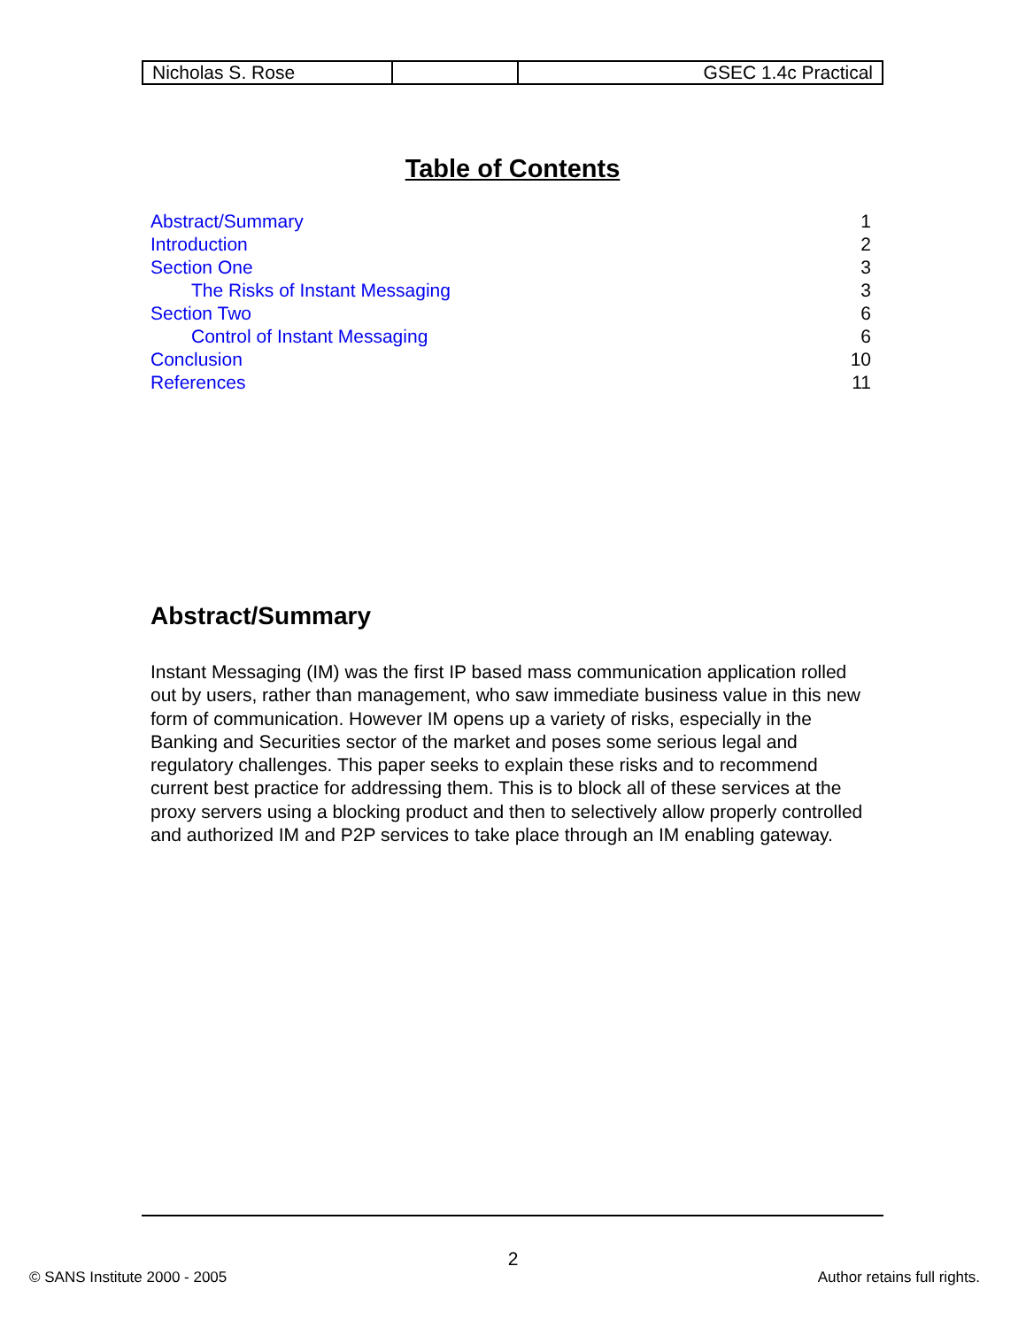| Nicholas S. Rose | | GSEC 1.4c Practical |
Table of Contents
| Abstract/Summary | 1 |
| Introduction | 2 |
| Section One | 3 |
| The Risks of Instant Messaging | 3 |
| Section Two | 6 |
| Control of Instant Messaging | 6 |
| Conclusion | 10 |
| References | 11 |
Abstract/Summary
Instant Messaging (IM) was the first IP based mass communication application rolled out by users, rather than management, who saw immediate business value in this new form of communication. However IM opens up a variety of risks, especially in the Banking and Securities sector of the market and poses some serious legal and regulatory challenges. This paper seeks to explain these risks and to recommend current best practice for addressing them. This is to block all of these services at the proxy servers using a blocking product and then to selectively allow properly controlled and authorized IM and P2P services to take place through an IM enabling gateway.
2
© SANS Institute 2000 - 2005 Author retains full rights.